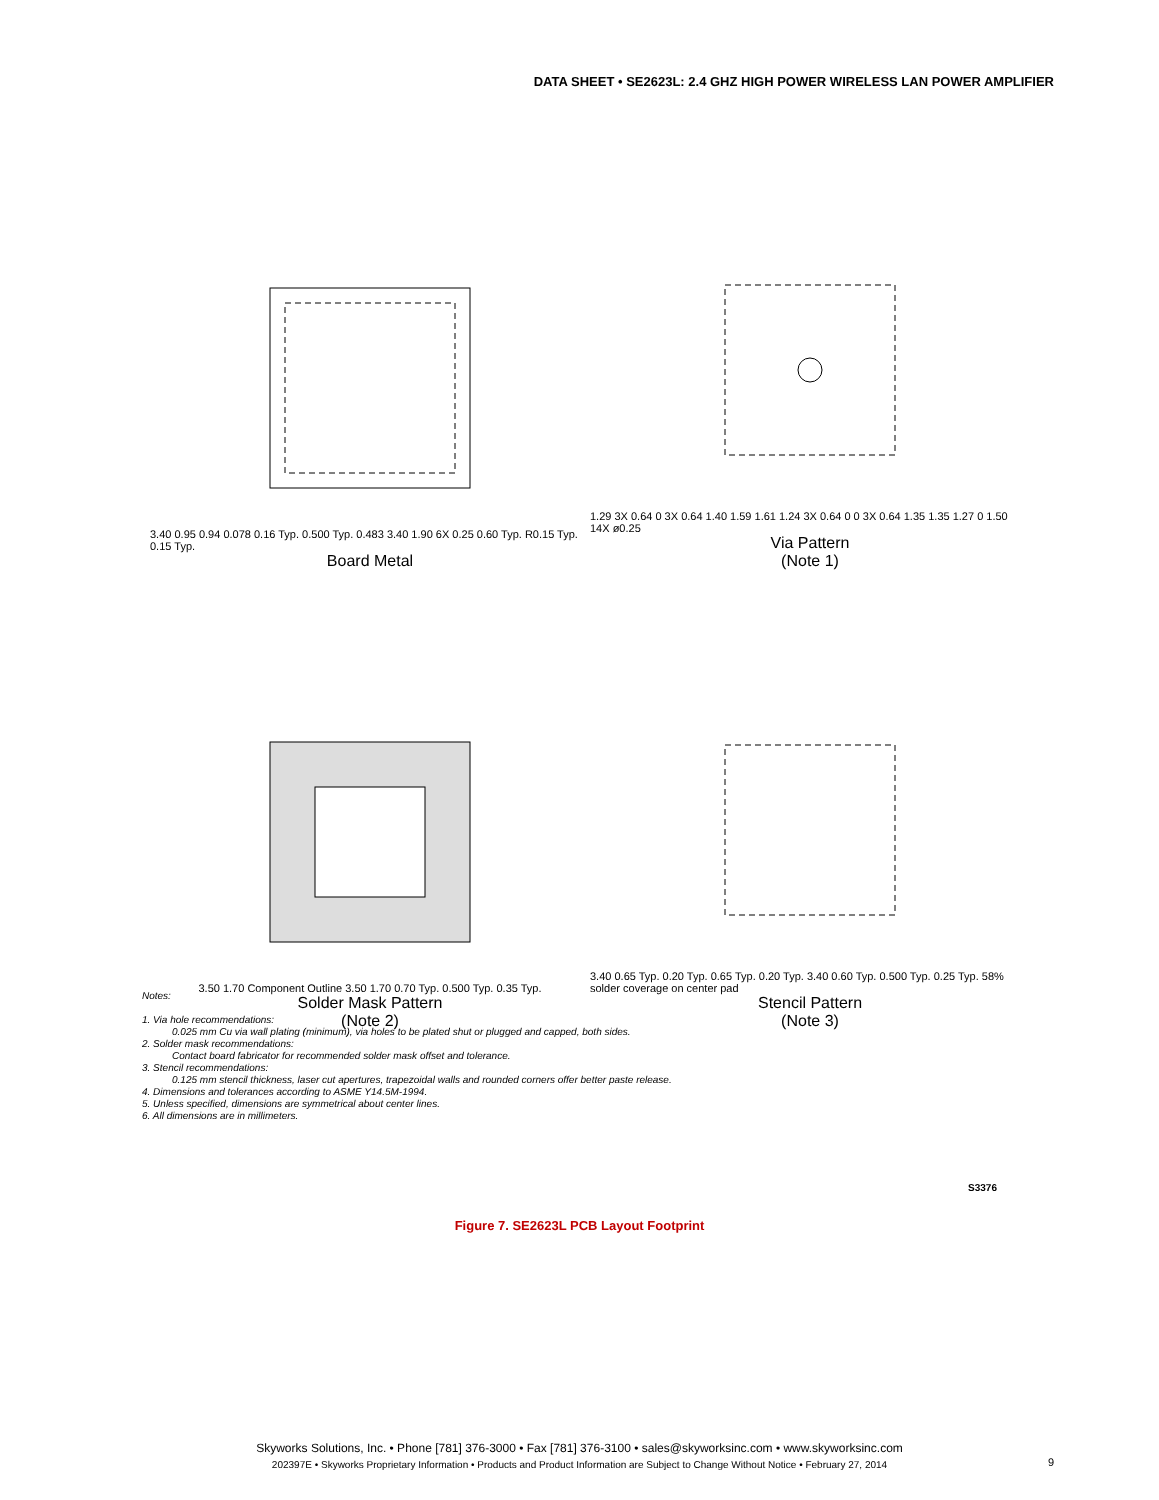DATA SHEET • SE2623L: 2.4 GHZ HIGH POWER WIRELESS LAN POWER AMPLIFIER
3.40 0.95 0.94 0.078 0.16 Typ. 0.500 Typ. 0.483 3.40 1.90 6X 0.25 0.60 Typ. R0.15 Typ. 0.15 Typ.
Board Metal
1.29 3X 0.64 0 3X 0.64 1.40 1.59 1.61 1.24 3X 0.64 0 0 3X 0.64 1.35 1.35 1.27 0 1.50 14X ø0.25
Via Pattern
(Note 1)
3.50 1.70 Component Outline 3.50 1.70 0.70 Typ. 0.500 Typ. 0.35 Typ.
Solder Mask Pattern
(Note 2)
3.40 0.65 Typ. 0.20 Typ. 0.65 Typ. 0.20 Typ. 3.40 0.60 Typ. 0.500 Typ. 0.25 Typ. 58% solder coverage on center pad
Stencil Pattern
(Note 3)
Notes:
1. Via hole recommendations:
0.025 mm Cu via wall plating (minimum), via holes to be plated shut or plugged and capped, both sides.
2. Solder mask recommendations:
Contact board fabricator for recommended solder mask offset and tolerance.
3. Stencil recommendations:
0.125 mm stencil thickness, laser cut apertures, trapezoidal walls and rounded corners offer better paste release.
4. Dimensions and tolerances according to ASME Y14.5M-1994.
5. Unless specified, dimensions are symmetrical about center lines.
6. All dimensions are in millimeters.
S3376
Figure 7. SE2623L PCB Layout Footprint
Skyworks Solutions, Inc. • Phone [781] 376-3000 • Fax [781] 376-3100 • sales@skyworksinc.com • www.skyworksinc.com
202397E • Skyworks Proprietary Information • Products and Product Information are Subject to Change Without Notice • February 27, 2014
9